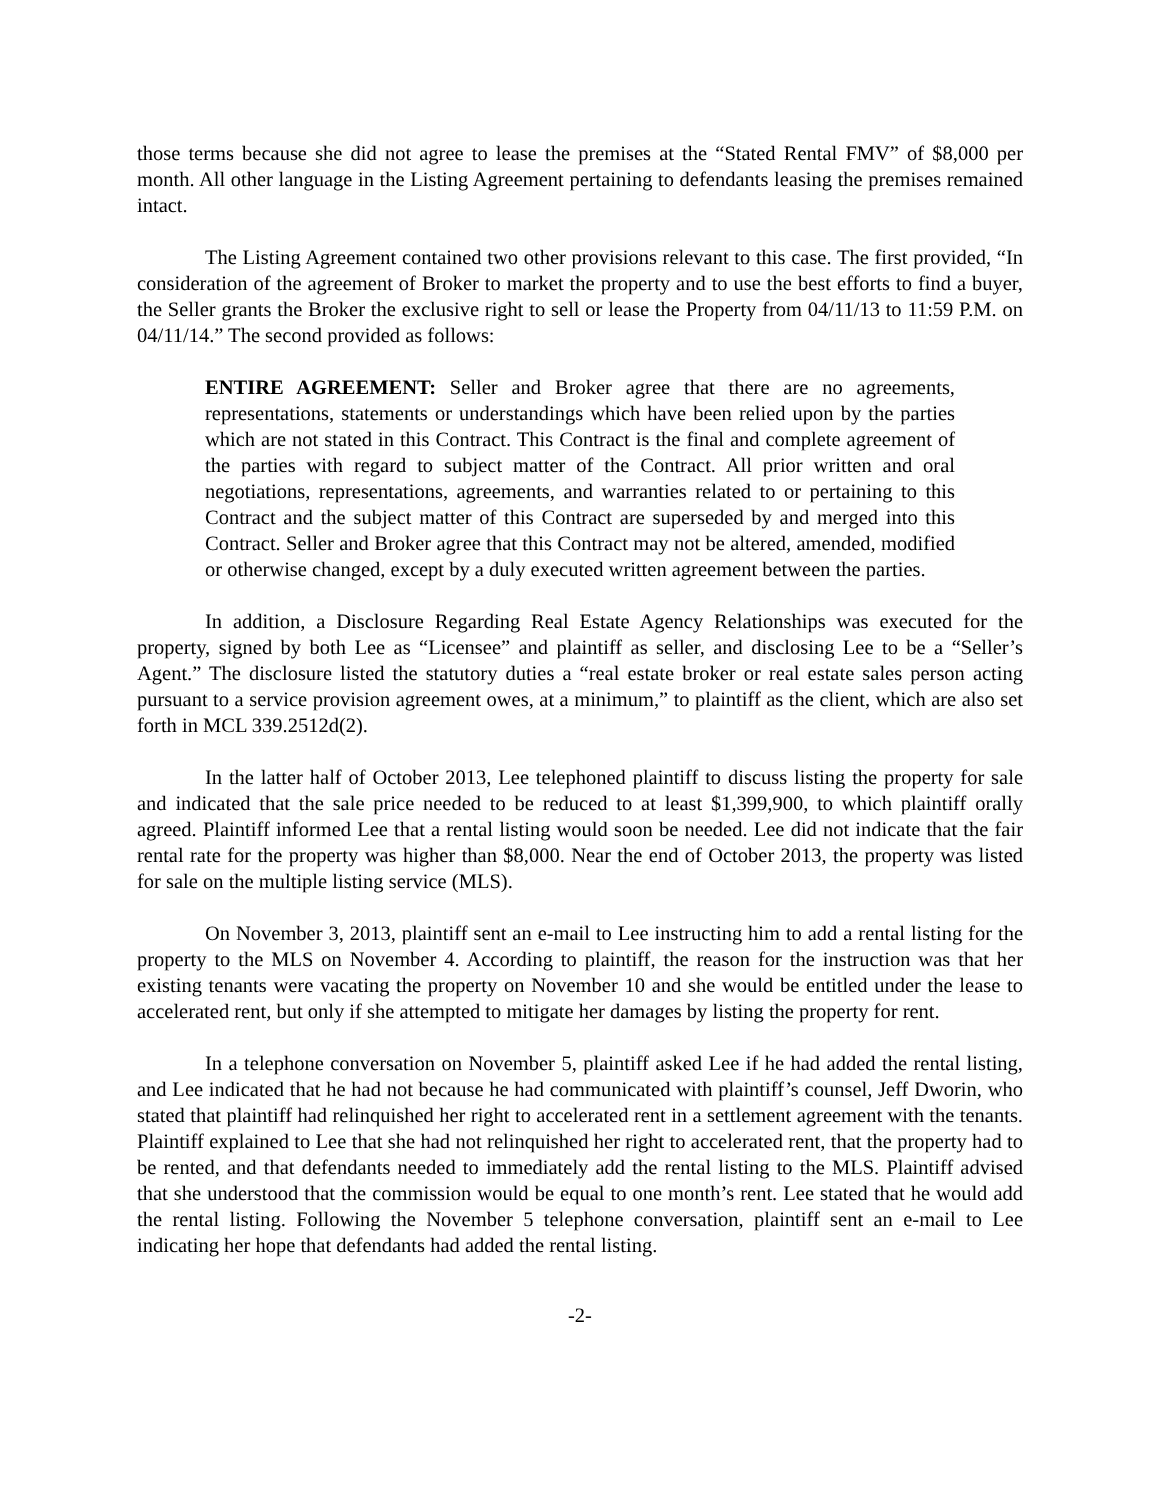those terms because she did not agree to lease the premises at the “Stated Rental FMV” of $8,000 per month. All other language in the Listing Agreement pertaining to defendants leasing the premises remained intact.
The Listing Agreement contained two other provisions relevant to this case. The first provided, “In consideration of the agreement of Broker to market the property and to use the best efforts to find a buyer, the Seller grants the Broker the exclusive right to sell or lease the Property from 04/11/13 to 11:59 P.M. on 04/11/14.” The second provided as follows:
ENTIRE AGREEMENT: Seller and Broker agree that there are no agreements, representations, statements or understandings which have been relied upon by the parties which are not stated in this Contract. This Contract is the final and complete agreement of the parties with regard to subject matter of the Contract. All prior written and oral negotiations, representations, agreements, and warranties related to or pertaining to this Contract and the subject matter of this Contract are superseded by and merged into this Contract. Seller and Broker agree that this Contract may not be altered, amended, modified or otherwise changed, except by a duly executed written agreement between the parties.
In addition, a Disclosure Regarding Real Estate Agency Relationships was executed for the property, signed by both Lee as “Licensee” and plaintiff as seller, and disclosing Lee to be a “Seller’s Agent.” The disclosure listed the statutory duties a “real estate broker or real estate sales person acting pursuant to a service provision agreement owes, at a minimum,” to plaintiff as the client, which are also set forth in MCL 339.2512d(2).
In the latter half of October 2013, Lee telephoned plaintiff to discuss listing the property for sale and indicated that the sale price needed to be reduced to at least $1,399,900, to which plaintiff orally agreed. Plaintiff informed Lee that a rental listing would soon be needed. Lee did not indicate that the fair rental rate for the property was higher than $8,000. Near the end of October 2013, the property was listed for sale on the multiple listing service (MLS).
On November 3, 2013, plaintiff sent an e-mail to Lee instructing him to add a rental listing for the property to the MLS on November 4. According to plaintiff, the reason for the instruction was that her existing tenants were vacating the property on November 10 and she would be entitled under the lease to accelerated rent, but only if she attempted to mitigate her damages by listing the property for rent.
In a telephone conversation on November 5, plaintiff asked Lee if he had added the rental listing, and Lee indicated that he had not because he had communicated with plaintiff’s counsel, Jeff Dworin, who stated that plaintiff had relinquished her right to accelerated rent in a settlement agreement with the tenants. Plaintiff explained to Lee that she had not relinquished her right to accelerated rent, that the property had to be rented, and that defendants needed to immediately add the rental listing to the MLS. Plaintiff advised that she understood that the commission would be equal to one month’s rent. Lee stated that he would add the rental listing. Following the November 5 telephone conversation, plaintiff sent an e-mail to Lee indicating her hope that defendants had added the rental listing.
-2-